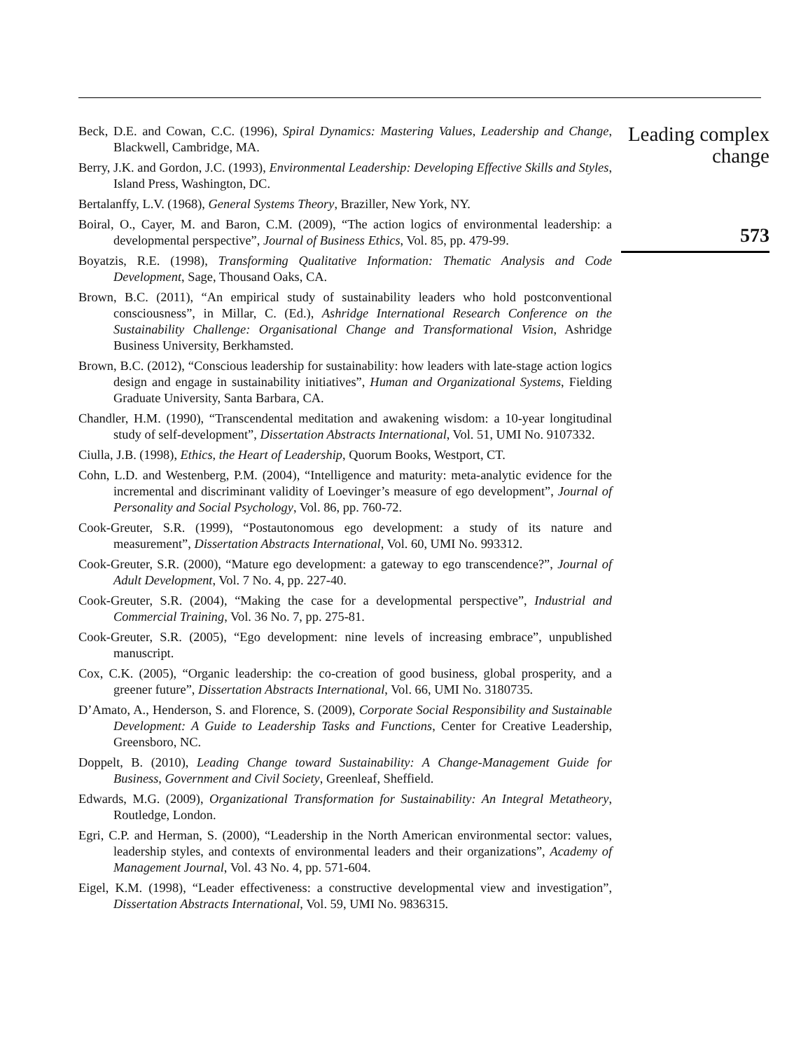Beck, D.E. and Cowan, C.C. (1996), Spiral Dynamics: Mastering Values, Leadership and Change, Blackwell, Cambridge, MA.
Berry, J.K. and Gordon, J.C. (1993), Environmental Leadership: Developing Effective Skills and Styles, Island Press, Washington, DC.
Bertalanffy, L.V. (1968), General Systems Theory, Braziller, New York, NY.
Boiral, O., Cayer, M. and Baron, C.M. (2009), “The action logics of environmental leadership: a developmental perspective”, Journal of Business Ethics, Vol. 85, pp. 479-99.
Boyatzis, R.E. (1998), Transforming Qualitative Information: Thematic Analysis and Code Development, Sage, Thousand Oaks, CA.
Brown, B.C. (2011), “An empirical study of sustainability leaders who hold postconventional consciousness”, in Millar, C. (Ed.), Ashridge International Research Conference on the Sustainability Challenge: Organisational Change and Transformational Vision, Ashridge Business University, Berkhamsted.
Brown, B.C. (2012), “Conscious leadership for sustainability: how leaders with late-stage action logics design and engage in sustainability initiatives”, Human and Organizational Systems, Fielding Graduate University, Santa Barbara, CA.
Chandler, H.M. (1990), “Transcendental meditation and awakening wisdom: a 10-year longitudinal study of self-development”, Dissertation Abstracts International, Vol. 51, UMI No. 9107332.
Ciulla, J.B. (1998), Ethics, the Heart of Leadership, Quorum Books, Westport, CT.
Cohn, L.D. and Westenberg, P.M. (2004), “Intelligence and maturity: meta-analytic evidence for the incremental and discriminant validity of Loevinger’s measure of ego development”, Journal of Personality and Social Psychology, Vol. 86, pp. 760-72.
Cook-Greuter, S.R. (1999), “Postautonomous ego development: a study of its nature and measurement”, Dissertation Abstracts International, Vol. 60, UMI No. 993312.
Cook-Greuter, S.R. (2000), “Mature ego development: a gateway to ego transcendence?”, Journal of Adult Development, Vol. 7 No. 4, pp. 227-40.
Cook-Greuter, S.R. (2004), “Making the case for a developmental perspective”, Industrial and Commercial Training, Vol. 36 No. 7, pp. 275-81.
Cook-Greuter, S.R. (2005), “Ego development: nine levels of increasing embrace”, unpublished manuscript.
Cox, C.K. (2005), “Organic leadership: the co-creation of good business, global prosperity, and a greener future”, Dissertation Abstracts International, Vol. 66, UMI No. 3180735.
D’Amato, A., Henderson, S. and Florence, S. (2009), Corporate Social Responsibility and Sustainable Development: A Guide to Leadership Tasks and Functions, Center for Creative Leadership, Greensboro, NC.
Doppelt, B. (2010), Leading Change toward Sustainability: A Change-Management Guide for Business, Government and Civil Society, Greenleaf, Sheffield.
Edwards, M.G. (2009), Organizational Transformation for Sustainability: An Integral Metatheory, Routledge, London.
Egri, C.P. and Herman, S. (2000), “Leadership in the North American environmental sector: values, leadership styles, and contexts of environmental leaders and their organizations”, Academy of Management Journal, Vol. 43 No. 4, pp. 571-604.
Eigel, K.M. (1998), “Leader effectiveness: a constructive developmental view and investigation”, Dissertation Abstracts International, Vol. 59, UMI No. 9836315.
Leading complex change
573